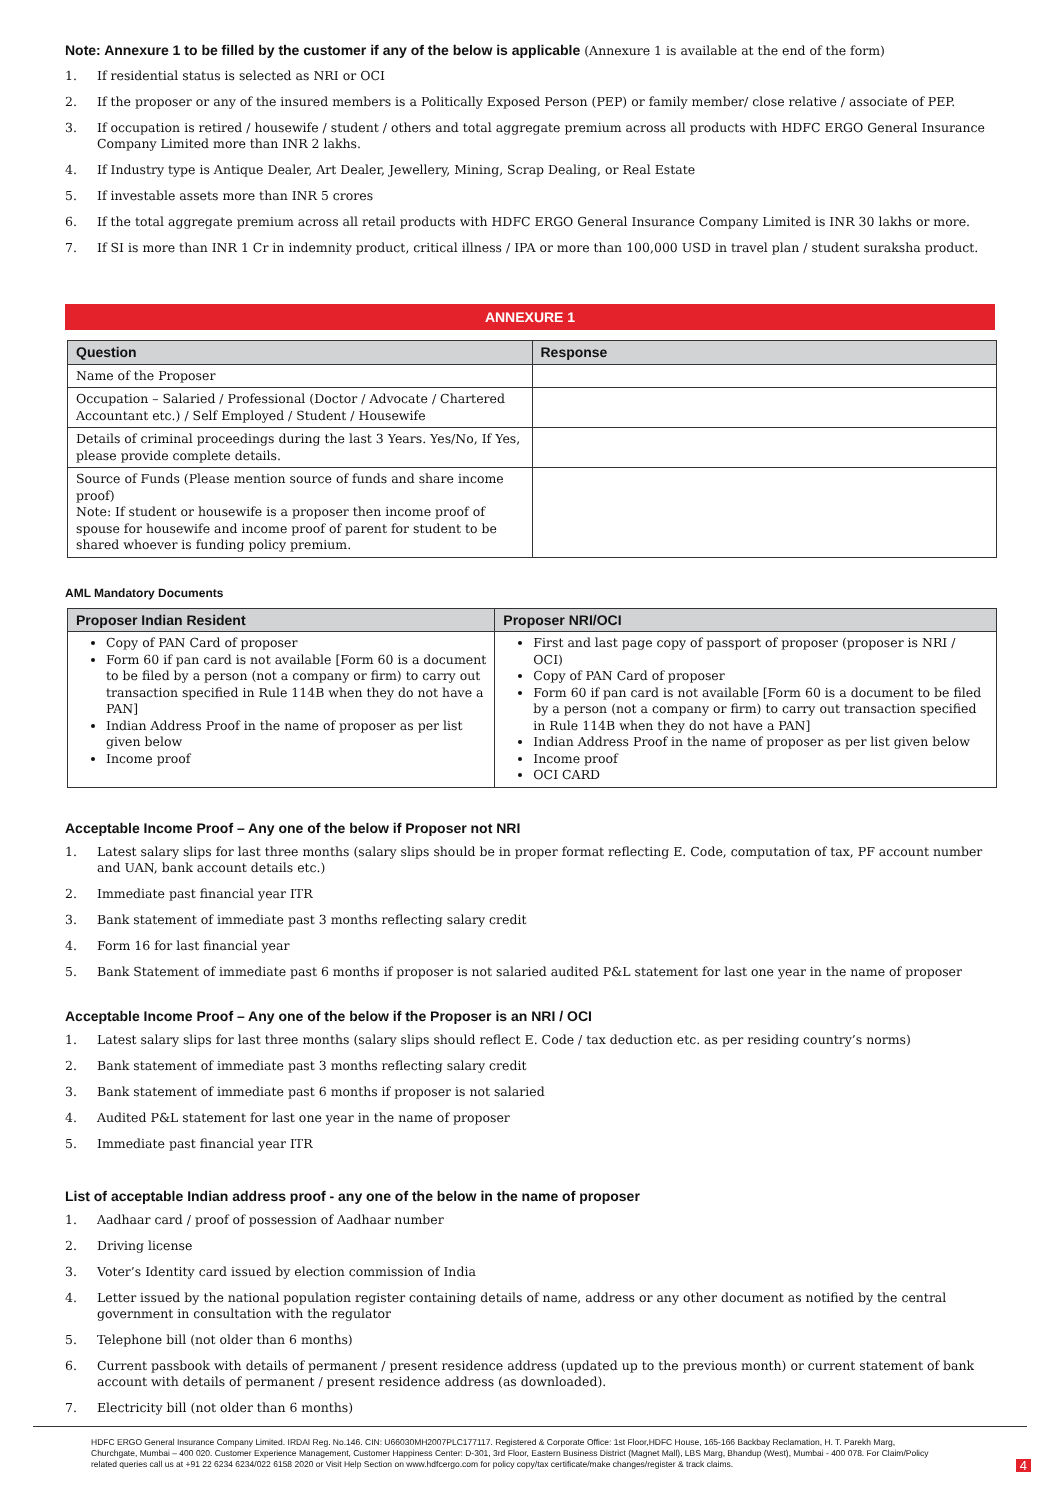Note: Annexure 1 to be filled by the customer if any of the below is applicable (Annexure 1 is available at the end of the form)
1. If residential status is selected as NRI or OCI
2. If the proposer or any of the insured members is a Politically Exposed Person (PEP) or family member/ close relative / associate of PEP.
3. If occupation is retired / housewife / student / others and total aggregate premium across all products with HDFC ERGO General Insurance Company Limited more than INR 2 lakhs.
4. If Industry type is Antique Dealer, Art Dealer, Jewellery, Mining, Scrap Dealing, or Real Estate
5. If investable assets more than INR 5 crores
6. If the total aggregate premium across all retail products with HDFC ERGO General Insurance Company Limited is INR 30 lakhs or more.
7. If SI is more than INR 1 Cr in indemnity product, critical illness / IPA or more than 100,000 USD in travel plan / student suraksha product.
ANNEXURE 1
| Question | Response |
| --- | --- |
| Name of the Proposer | |
| Occupation – Salaried / Professional (Doctor / Advocate / Chartered Accountant etc.) / Self Employed / Student / Housewife | |
| Details of criminal proceedings during the last 3 Years. Yes/No, If Yes, please provide complete details. | |
| Source of Funds (Please mention source of funds and share income proof) Note: If student or housewife is a proposer then income proof of spouse for housewife and income proof of parent for student to be shared whoever is funding policy premium. | |
AML Mandatory Documents
| Proposer Indian Resident | Proposer NRI/OCI |
| --- | --- |
| Copy of PAN Card of proposer Form 60 if pan card is not available [Form 60 is a document to be filed by a person (not a company or firm) to carry out transaction specified in Rule 114B when they do not have a PAN] Indian Address Proof in the name of proposer as per list given below Income proof | First and last page copy of passport of proposer (proposer is NRI / OCI) Copy of PAN Card of proposer Form 60 if pan card is not available [Form 60 is a document to be filed by a person (not a company or firm) to carry out transaction specified in Rule 114B when they do not have a PAN] Indian Address Proof in the name of proposer as per list given below Income proof OCI CARD |
Acceptable Income Proof – Any one of the below if Proposer not NRI
1. Latest salary slips for last three months (salary slips should be in proper format reflecting E. Code, computation of tax, PF account number and UAN, bank account details etc.)
2. Immediate past financial year ITR
3. Bank statement of immediate past 3 months reflecting salary credit
4. Form 16 for last financial year
5. Bank Statement of immediate past 6 months if proposer is not salaried audited P&L statement for last one year in the name of proposer
Acceptable Income Proof – Any one of the below if the Proposer is an NRI / OCI
1. Latest salary slips for last three months (salary slips should reflect E. Code / tax deduction etc. as per residing country’s norms)
2. Bank statement of immediate past 3 months reflecting salary credit
3. Bank statement of immediate past 6 months if proposer is not salaried
4. Audited P&L statement for last one year in the name of proposer
5. Immediate past financial year ITR
List of acceptable Indian address proof - any one of the below in the name of proposer
1. Aadhaar card / proof of possession of Aadhaar number
2. Driving license
3. Voter’s Identity card issued by election commission of India
4. Letter issued by the national population register containing details of name, address or any other document as notified by the central government in consultation with the regulator
5. Telephone bill (not older than 6 months)
6. Current passbook with details of permanent / present residence address (updated up to the previous month) or current statement of bank account with details of permanent / present residence address (as downloaded).
7. Electricity bill (not older than 6 months)
HDFC ERGO General Insurance Company Limited. IRDAI Reg. No.146. CIN: U66030MH2007PLC177117. Registered & Corporate Office: 1st Floor,HDFC House, 165-166 Backbay Reclamation, H. T. Parekh Marg, Churchgate, Mumbai – 400 020. Customer Experience Management, Customer Happiness Center: D-301, 3rd Floor, Eastern Business District (Magnet Mall), LBS Marg, Bhandup (West), Mumbai - 400 078. For Claim/Policy related queries call us at +91 22 6234 6234/022 6158 2020 or Visit Help Section on www.hdfcergo.com for policy copy/tax certificate/make changes/register & track claims.
4